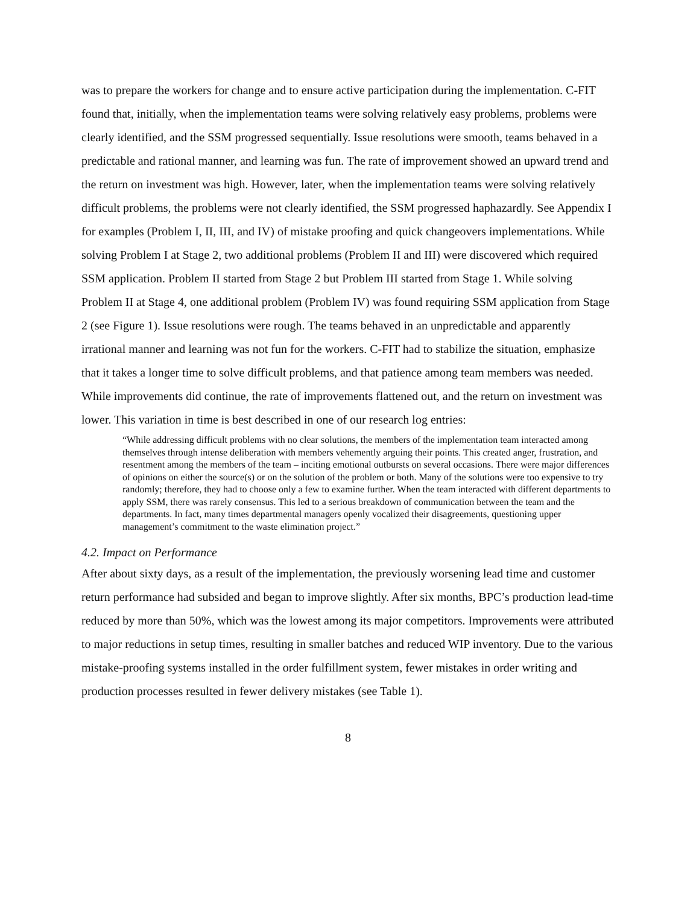was to prepare the workers for change and to ensure active participation during the implementation. C-FIT found that, initially, when the implementation teams were solving relatively easy problems, problems were clearly identified, and the SSM progressed sequentially. Issue resolutions were smooth, teams behaved in a predictable and rational manner, and learning was fun. The rate of improvement showed an upward trend and the return on investment was high. However, later, when the implementation teams were solving relatively difficult problems, the problems were not clearly identified, the SSM progressed haphazardly. See Appendix I for examples (Problem I, II, III, and IV) of mistake proofing and quick changeovers implementations. While solving Problem I at Stage 2, two additional problems (Problem II and III) were discovered which required SSM application. Problem II started from Stage 2 but Problem III started from Stage 1. While solving Problem II at Stage 4, one additional problem (Problem IV) was found requiring SSM application from Stage 2 (see Figure 1). Issue resolutions were rough. The teams behaved in an unpredictable and apparently irrational manner and learning was not fun for the workers. C-FIT had to stabilize the situation, emphasize that it takes a longer time to solve difficult problems, and that patience among team members was needed. While improvements did continue, the rate of improvements flattened out, and the return on investment was lower. This variation in time is best described in one of our research log entries:
“While addressing difficult problems with no clear solutions, the members of the implementation team interacted among themselves through intense deliberation with members vehemently arguing their points. This created anger, frustration, and resentment among the members of the team – inciting emotional outbursts on several occasions. There were major differences of opinions on either the source(s) or on the solution of the problem or both. Many of the solutions were too expensive to try randomly; therefore, they had to choose only a few to examine further. When the team interacted with different departments to apply SSM, there was rarely consensus. This led to a serious breakdown of communication between the team and the departments. In fact, many times departmental managers openly vocalized their disagreements, questioning upper management’s commitment to the waste elimination project.”
4.2. Impact on Performance
After about sixty days, as a result of the implementation, the previously worsening lead time and customer return performance had subsided and began to improve slightly. After six months, BPC’s production lead-time reduced by more than 50%, which was the lowest among its major competitors. Improvements were attributed to major reductions in setup times, resulting in smaller batches and reduced WIP inventory. Due to the various mistake-proofing systems installed in the order fulfillment system, fewer mistakes in order writing and production processes resulted in fewer delivery mistakes (see Table 1).
8